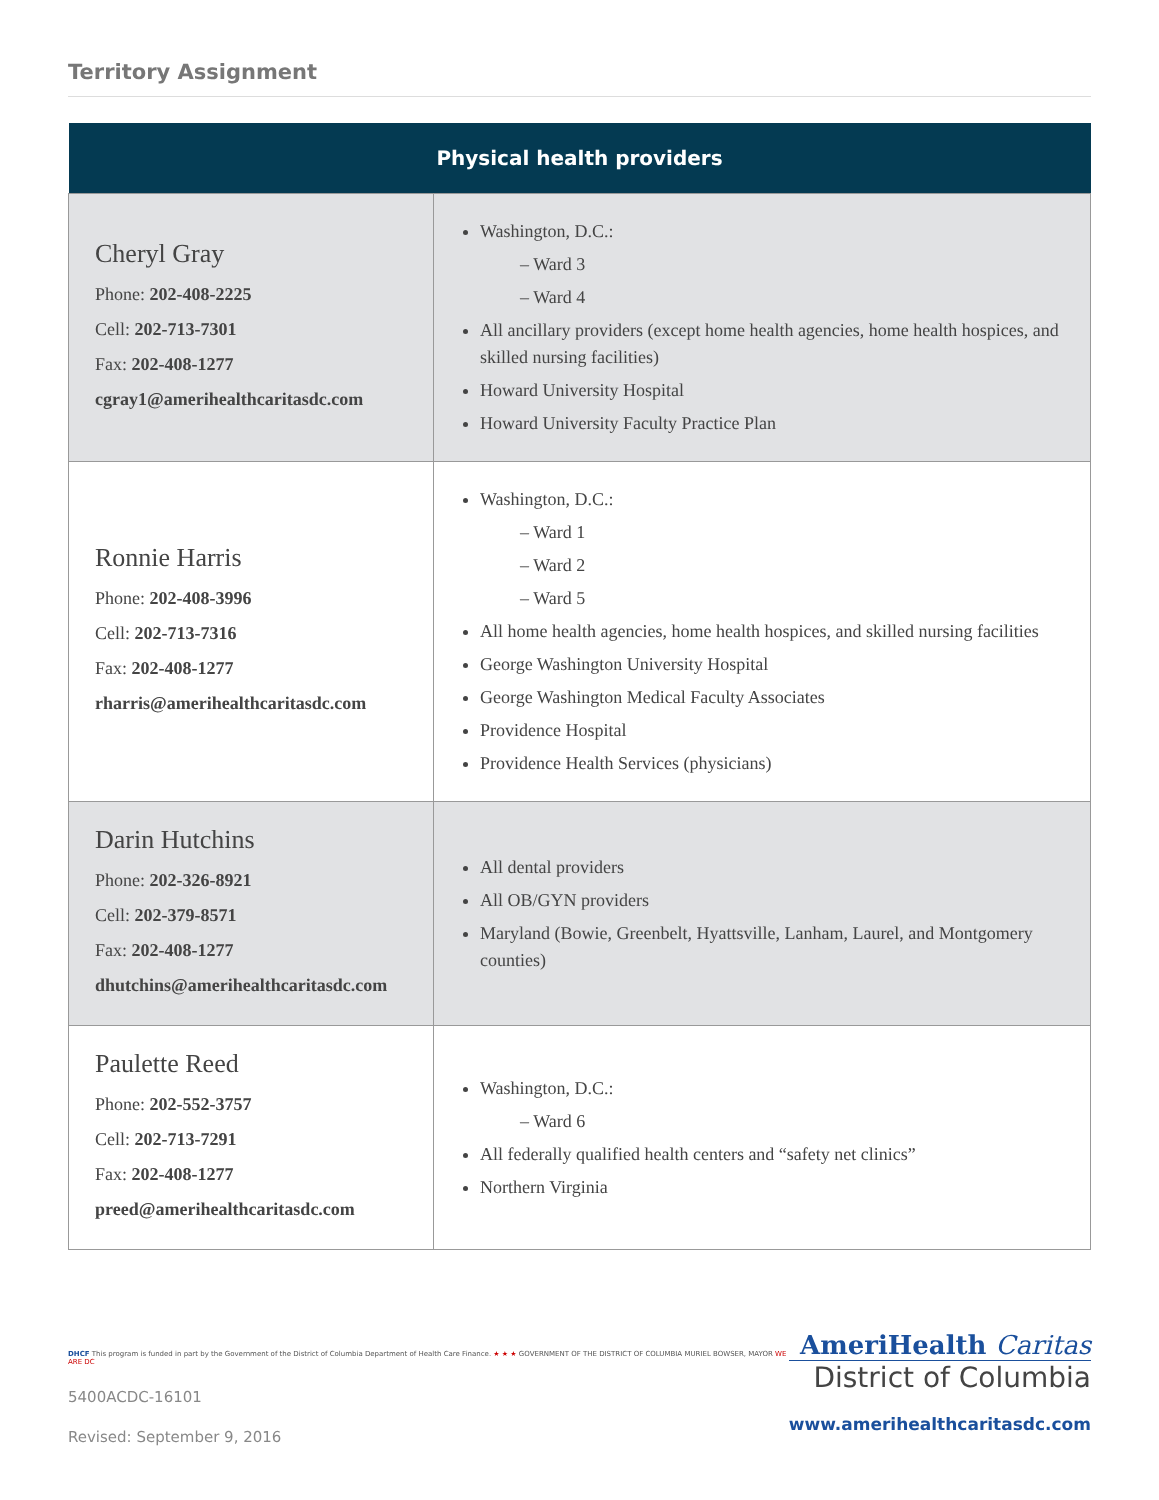Territory Assignment
| Physical health providers | |
| --- | --- |
| Cheryl Gray Phone: 202-408-2225 Cell: 202-713-7301 Fax: 202-408-1277 cgray1@amerihealthcaritasdc.com | Washington, D.C.: – Ward 3 – Ward 4 All ancillary providers (except home health agencies, home health hospices, and skilled nursing facilities) Howard University Hospital Howard University Faculty Practice Plan |
| Ronnie Harris Phone: 202-408-3996 Cell: 202-713-7316 Fax: 202-408-1277 rharris@amerihealthcaritasdc.com | Washington, D.C.: – Ward 1 – Ward 2 – Ward 5 All home health agencies, home health hospices, and skilled nursing facilities George Washington University Hospital George Washington Medical Faculty Associates Providence Hospital Providence Health Services (physicians) |
| Darin Hutchins Phone: 202-326-8921 Cell: 202-379-8571 Fax: 202-408-1277 dhutchins@amerihealthcaritasdc.com | All dental providers All OB/GYN providers Maryland (Bowie, Greenbelt, Hyattsville, Lanham, Laurel, and Montgomery counties) |
| Paulette Reed Phone: 202-552-3757 Cell: 202-713-7291 Fax: 202-408-1277 preed@amerihealthcaritasdc.com | Washington, D.C.: – Ward 6 All federally qualified health centers and “safety net clinics” Northern Virginia |
DHCF This program is funded in part by the Government of the District of Columbia Department of Health Care Finance. ★ ★ ★ GOVERNMENT OF THE DISTRICT OF COLUMBIA MURIEL BOWSER, MAYOR WE ARE DC
5400ACDC-16101
Revised: September 9, 2016
AmeriHealth Caritas
District of Columbia
www.amerihealthcaritasdc.com